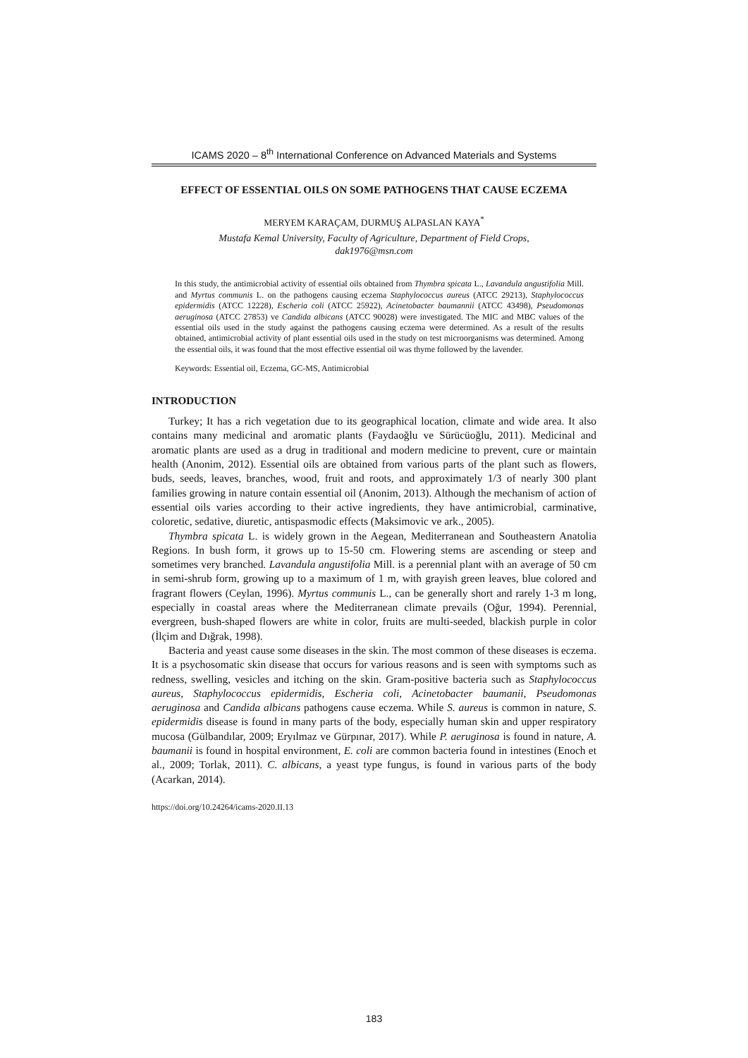ICAMS 2020 – 8<sup>th</sup> International Conference on Advanced Materials and Systems
EFFECT OF ESSENTIAL OILS ON SOME PATHOGENS THAT CAUSE ECZEMA
MERYEM KARAÇAM, DURMUŞ ALPASLAN KAYA<sup>*</sup>
Mustafa Kemal University, Faculty of Agriculture, Department of Field Crops,
dak1976@msn.com
In this study, the antimicrobial activity of essential oils obtained from Thymbra spicata L., Lavandula angustifolia Mill. and Myrtus communis L. on the pathogens causing eczema Staphylococcus aureus (ATCC 29213), Staphylococcus epidermidis (ATCC 12228), Escheria coli (ATCC 25922), Acinetobacter baumannii (ATCC 43498), Pseudomonas aeruginosa (ATCC 27853) ve Candida albicans (ATCC 90028) were investigated. The MIC and MBC values of the essential oils used in the study against the pathogens causing eczema were determined. As a result of the results obtained, antimicrobial activity of plant essential oils used in the study on test microorganisms was determined. Among the essential oils, it was found that the most effective essential oil was thyme followed by the lavender.
Keywords: Essential oil, Eczema, GC-MS, Antimicrobial
INTRODUCTION
Turkey; It has a rich vegetation due to its geographical location, climate and wide area. It also contains many medicinal and aromatic plants (Faydaoğlu ve Sürücüoğlu, 2011). Medicinal and aromatic plants are used as a drug in traditional and modern medicine to prevent, cure or maintain health (Anonim, 2012). Essential oils are obtained from various parts of the plant such as flowers, buds, seeds, leaves, branches, wood, fruit and roots, and approximately 1/3 of nearly 300 plant families growing in nature contain essential oil (Anonim, 2013). Although the mechanism of action of essential oils varies according to their active ingredients, they have antimicrobial, carminative, coloretic, sedative, diuretic, antispasmodic effects (Maksimovic ve ark., 2005).
Thymbra spicata L. is widely grown in the Aegean, Mediterranean and Southeastern Anatolia Regions. In bush form, it grows up to 15-50 cm. Flowering stems are ascending or steep and sometimes very branched. Lavandula angustifolia Mill. is a perennial plant with an average of 50 cm in semi-shrub form, growing up to a maximum of 1 m, with grayish green leaves, blue colored and fragrant flowers (Ceylan, 1996). Myrtus communis L., can be generally short and rarely 1-3 m long, especially in coastal areas where the Mediterranean climate prevails (Oğur, 1994). Perennial, evergreen, bush-shaped flowers are white in color, fruits are multi-seeded, blackish purple in color (İlçim and Dığrak, 1998).
Bacteria and yeast cause some diseases in the skin. The most common of these diseases is eczema. It is a psychosomatic skin disease that occurs for various reasons and is seen with symptoms such as redness, swelling, vesicles and itching on the skin. Gram-positive bacteria such as Staphylococcus aureus, Staphylococcus epidermidis, Escheria coli, Acinetobacter baumanii, Pseudomonas aeruginosa and Candida albicans pathogens cause eczema. While S. aureus is common in nature, S. epidermidis disease is found in many parts of the body, especially human skin and upper respiratory mucosa (Gülbandılar, 2009; Eryılmaz ve Gürpınar, 2017). While P. aeruginosa is found in nature, A. baumanii is found in hospital environment, E. coli are common bacteria found in intestines (Enoch et al., 2009; Torlak, 2011). C. albicans, a yeast type fungus, is found in various parts of the body (Acarkan, 2014).
https://doi.org/10.24264/icams-2020.II.13
183